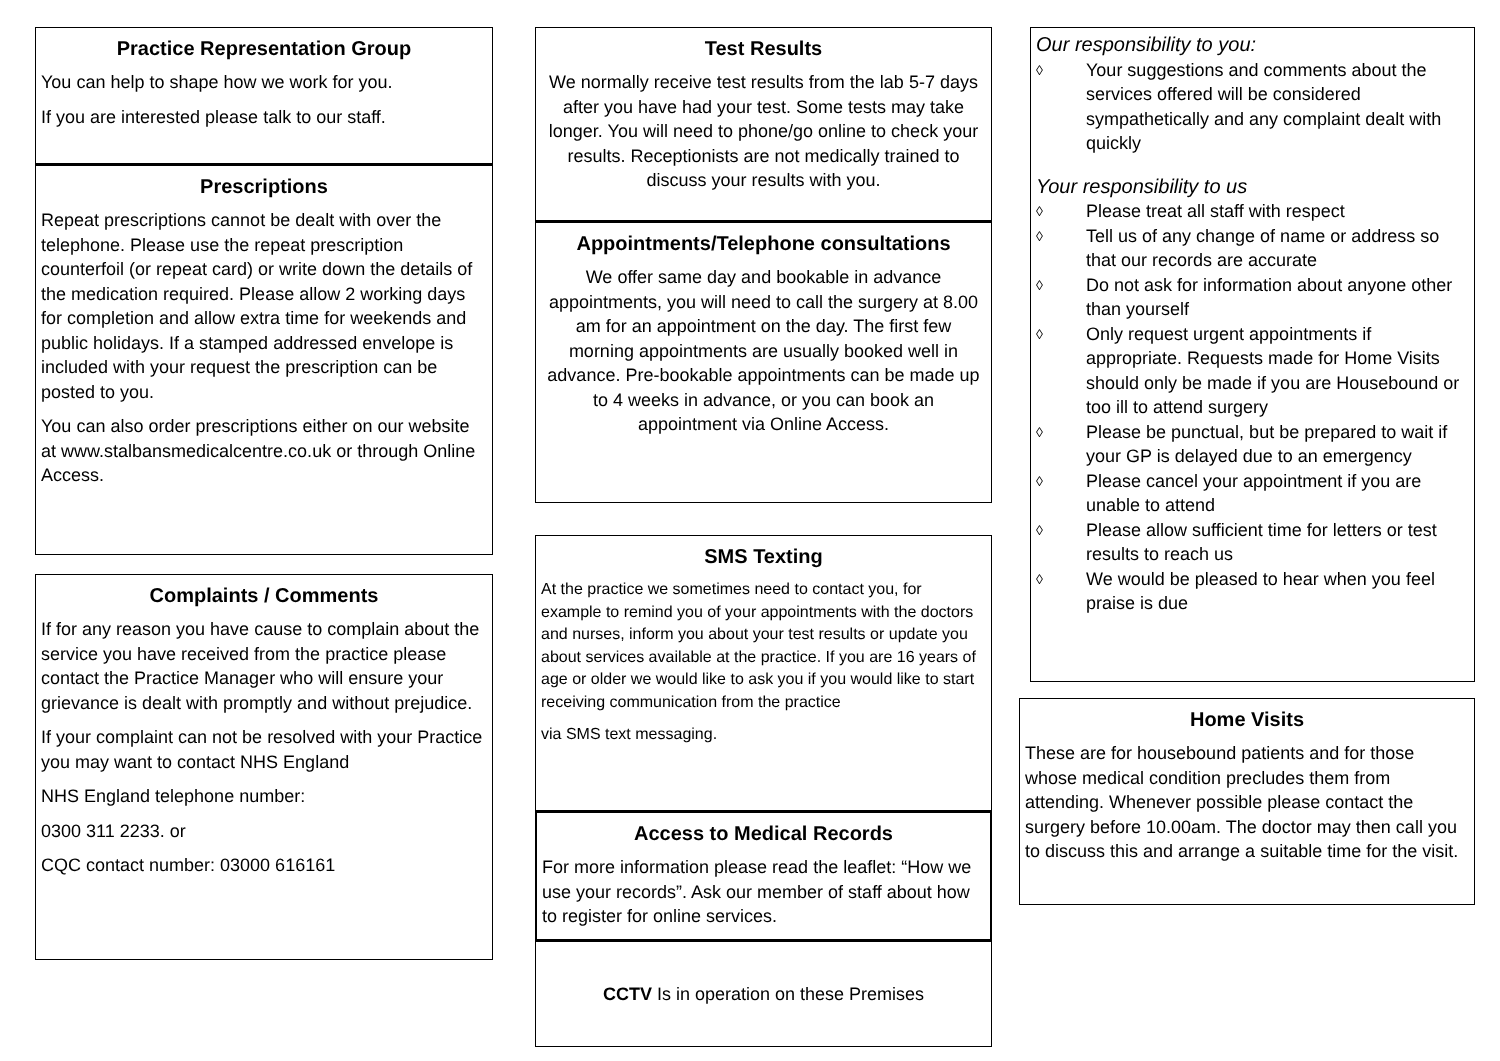Practice Representation Group
You can help to shape how we work for you.
If you are interested please talk to our staff.
Prescriptions
Repeat prescriptions cannot be dealt with over the telephone. Please use the repeat prescription counterfoil (or repeat card) or write down the details of the medication required. Please allow 2 working days for completion and allow extra time for weekends and public holidays. If a stamped addressed envelope is included with your request the prescription can be posted to you.
You can also order prescriptions either on our website at www.stalbansmedicalcentre.co.uk or through Online Access.
Complaints / Comments
If for any reason you have cause to complain about the service you have received from the practice please contact the Practice Manager who will ensure your grievance is dealt with promptly and without prejudice.
If your complaint can not be resolved with your Practice you may want to contact NHS England
NHS England telephone number:
0300 311 2233. or
CQC contact number: 03000 616161
Test Results
We normally receive test results from the lab 5-7 days after you have had your test. Some tests may take longer. You will need to phone/go online to check your results. Receptionists are not medically trained to discuss your results with you.
Appointments/Telephone consultations
We offer same day and bookable in advance appointments, you will need to call the surgery at 8.00 am for an appointment on the day. The first few morning appointments are usually booked well in advance. Pre-bookable appointments can be made up to 4 weeks in advance, or you can book an appointment via Online Access.
SMS Texting
At the practice we sometimes need to contact you, for example to remind you of your appointments with the doctors and nurses, inform you about your test results or update you about services available at the practice. If you are 16 years of age or older we would like to ask you if you would like to start receiving communication from the practice
via SMS text messaging.
Access to Medical Records
For more information please read the leaflet: “How we use your records”. Ask our member of staff about how to register for online services.
CCTV Is in operation on these Premises
Our responsibility to you:
◊ Your suggestions and comments about the services offered will be considered sympathetically and any complaint dealt with quickly
Your responsibility to us
◊ Please treat all staff with respect
◊ Tell us of any change of name or address so that our records are accurate
◊ Do not ask for information about anyone other than yourself
◊ Only request urgent appointments if appropriate. Requests made for Home Visits should only be made if you are Housebound or too ill to attend surgery
◊ Please be punctual, but be prepared to wait if your GP is delayed due to an emergency
◊ Please cancel your appointment if you are unable to attend
◊ Please allow sufficient time for letters or test results to reach us
◊ We would be pleased to hear when you feel praise is due
Home Visits
These are for housebound patients and for those whose medical condition precludes them from attending. Whenever possible please contact the surgery before 10.00am. The doctor may then call you to discuss this and arrange a suitable time for the visit.